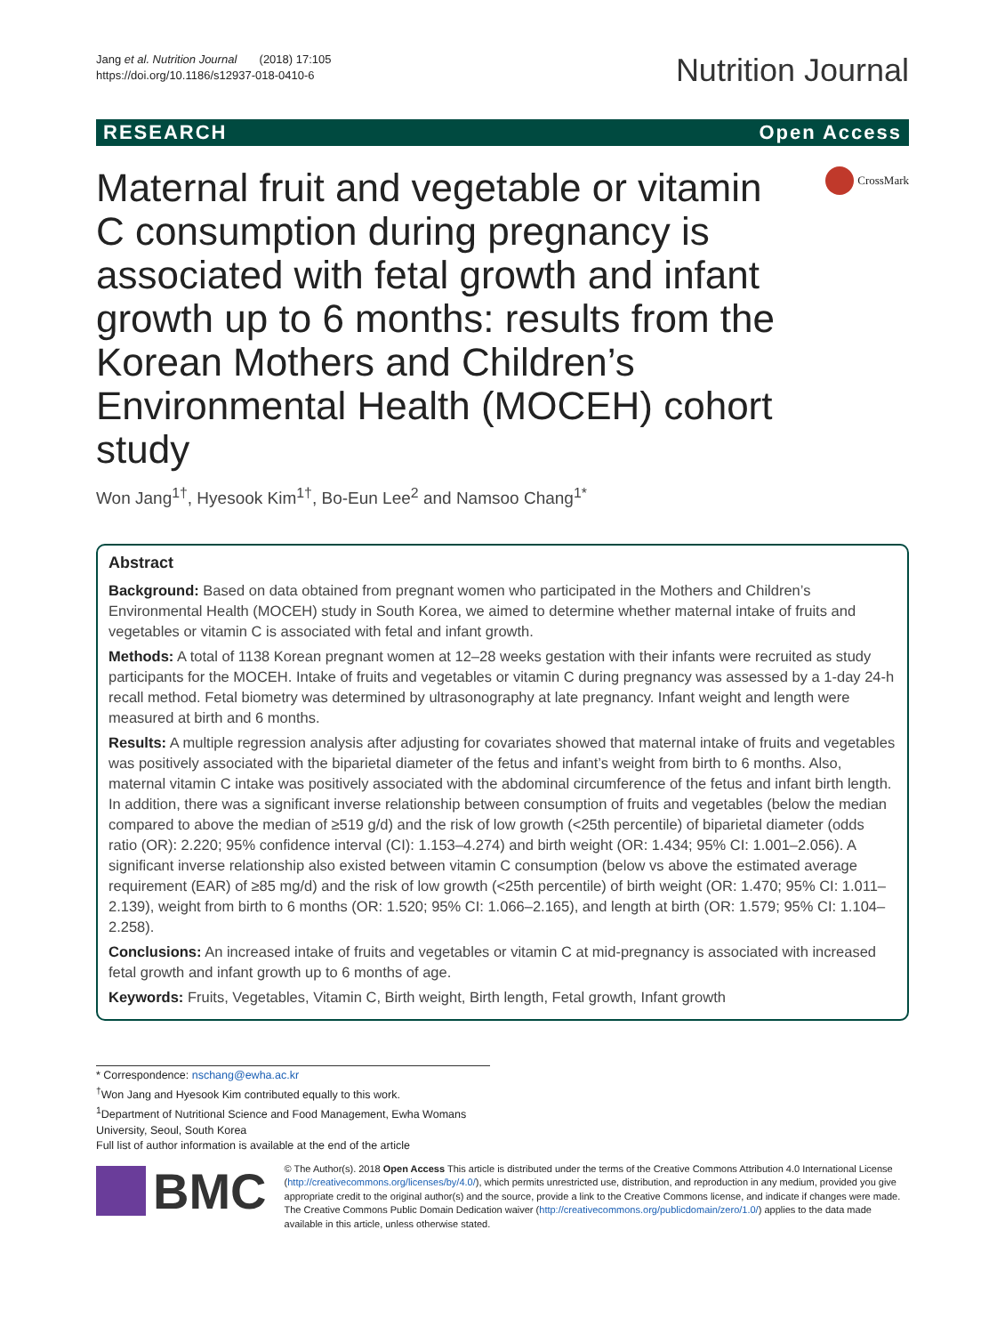Jang et al. Nutrition Journal (2018) 17:105
https://doi.org/10.1186/s12937-018-0410-6
Nutrition Journal
RESEARCH Open Access
Maternal fruit and vegetable or vitamin C consumption during pregnancy is associated with fetal growth and infant growth up to 6 months: results from the Korean Mothers and Children’s Environmental Health (MOCEH) cohort study
CrossMark
Won Jang<sup>1†</sup>, Hyesook Kim<sup>1†</sup>, Bo-Eun Lee<sup>2</sup> and Namsoo Chang<sup>1*</sup>
Abstract
Background: Based on data obtained from pregnant women who participated in the Mothers and Children’s Environmental Health (MOCEH) study in South Korea, we aimed to determine whether maternal intake of fruits and vegetables or vitamin C is associated with fetal and infant growth.
Methods: A total of 1138 Korean pregnant women at 12–28 weeks gestation with their infants were recruited as study participants for the MOCEH. Intake of fruits and vegetables or vitamin C during pregnancy was assessed by a 1-day 24-h recall method. Fetal biometry was determined by ultrasonography at late pregnancy. Infant weight and length were measured at birth and 6 months.
Results: A multiple regression analysis after adjusting for covariates showed that maternal intake of fruits and vegetables was positively associated with the biparietal diameter of the fetus and infant’s weight from birth to 6 months. Also, maternal vitamin C intake was positively associated with the abdominal circumference of the fetus and infant birth length. In addition, there was a significant inverse relationship between consumption of fruits and vegetables (below the median compared to above the median of ≥519 g/d) and the risk of low growth (<25th percentile) of biparietal diameter (odds ratio (OR): 2.220; 95% confidence interval (CI): 1.153–4.274) and birth weight (OR: 1.434; 95% CI: 1.001–2.056). A significant inverse relationship also existed between vitamin C consumption (below vs above the estimated average requirement (EAR) of ≥85 mg/d) and the risk of low growth (<25th percentile) of birth weight (OR: 1.470; 95% CI: 1.011–2.139), weight from birth to 6 months (OR: 1.520; 95% CI: 1.066–2.165), and length at birth (OR: 1.579; 95% CI: 1.104–2.258).
Conclusions: An increased intake of fruits and vegetables or vitamin C at mid-pregnancy is associated with increased fetal growth and infant growth up to 6 months of age.
Keywords: Fruits, Vegetables, Vitamin C, Birth weight, Birth length, Fetal growth, Infant growth
* Correspondence: nschang@ewha.ac.kr
<sup>†</sup> Won Jang and Hyesook Kim contributed equally to this work.
<sup>1</sup> Department of Nutritional Science and Food Management, Ewha Womans University, Seoul, South Korea
Full list of author information is available at the end of the article
BMC
© The Author(s). 2018 Open Access This article is distributed under the terms of the Creative Commons Attribution 4.0 International License (http://creativecommons.org/licenses/by/4.0/), which permits unrestricted use, distribution, and reproduction in any medium, provided you give appropriate credit to the original author(s) and the source, provide a link to the Creative Commons license, and indicate if changes were made. The Creative Commons Public Domain Dedication waiver (http://creativecommons.org/publicdomain/zero/1.0/) applies to the data made available in this article, unless otherwise stated.